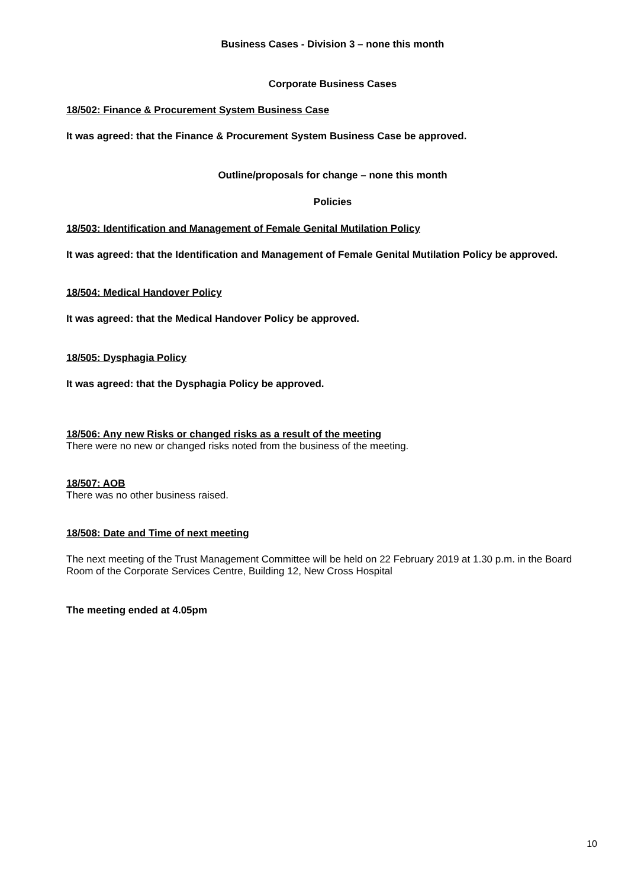Business Cases - Division 3 – none this month
Corporate Business Cases
18/502: Finance & Procurement System Business Case
It was agreed: that the Finance & Procurement System Business Case be approved.
Outline/proposals for change – none this month
Policies
18/503: Identification and Management of Female Genital Mutilation Policy
It was agreed: that the Identification and Management of Female Genital Mutilation Policy be approved.
18/504: Medical Handover Policy
It was agreed: that the Medical Handover Policy be approved.
18/505: Dysphagia Policy
It was agreed: that the Dysphagia Policy be approved.
18/506: Any new Risks or changed risks as a result of the meeting
There were no new or changed risks noted from the business of the meeting.
18/507: AOB
There was no other business raised.
18/508: Date and Time of next meeting
The next meeting of the Trust Management Committee will be held on 22 February 2019 at 1.30 p.m. in the Board Room of the Corporate Services Centre, Building 12, New Cross Hospital
The meeting ended at 4.05pm
10